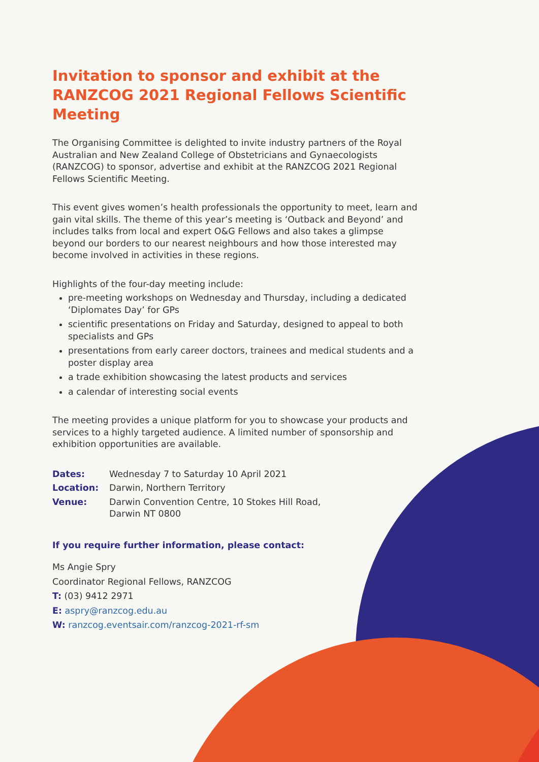Invitation to sponsor and exhibit at the RANZCOG 2021 Regional Fellows Scientific Meeting
The Organising Committee is delighted to invite industry partners of the Royal Australian and New Zealand College of Obstetricians and Gynaecologists (RANZCOG) to sponsor, advertise and exhibit at the RANZCOG 2021 Regional Fellows Scientific Meeting.
This event gives women’s health professionals the opportunity to meet, learn and gain vital skills. The theme of this year’s meeting is ‘Outback and Beyond’ and includes talks from local and expert O&G Fellows and also takes a glimpse beyond our borders to our nearest neighbours and how those interested may become involved in activities in these regions.
Highlights of the four-day meeting include:
pre-meeting workshops on Wednesday and Thursday, including a dedicated ‘Diplomates Day’ for GPs
scientific presentations on Friday and Saturday, designed to appeal to both specialists and GPs
presentations from early career doctors, trainees and medical students and a poster display area
a trade exhibition showcasing the latest products and services
a calendar of interesting social events
The meeting provides a unique platform for you to showcase your products and services to a highly targeted audience. A limited number of sponsorship and exhibition opportunities are available.
| Dates: | Wednesday 7 to Saturday 10 April 2021 |
| Location: | Darwin, Northern Territory |
| Venue: | Darwin Convention Centre, 10 Stokes Hill Road, Darwin NT 0800 |
If you require further information, please contact:
Ms Angie Spry
Coordinator Regional Fellows, RANZCOG
T: (03) 9412 2971
E: aspry@ranzcog.edu.au
W: ranzcog.eventsair.com/ranzcog-2021-rf-sm